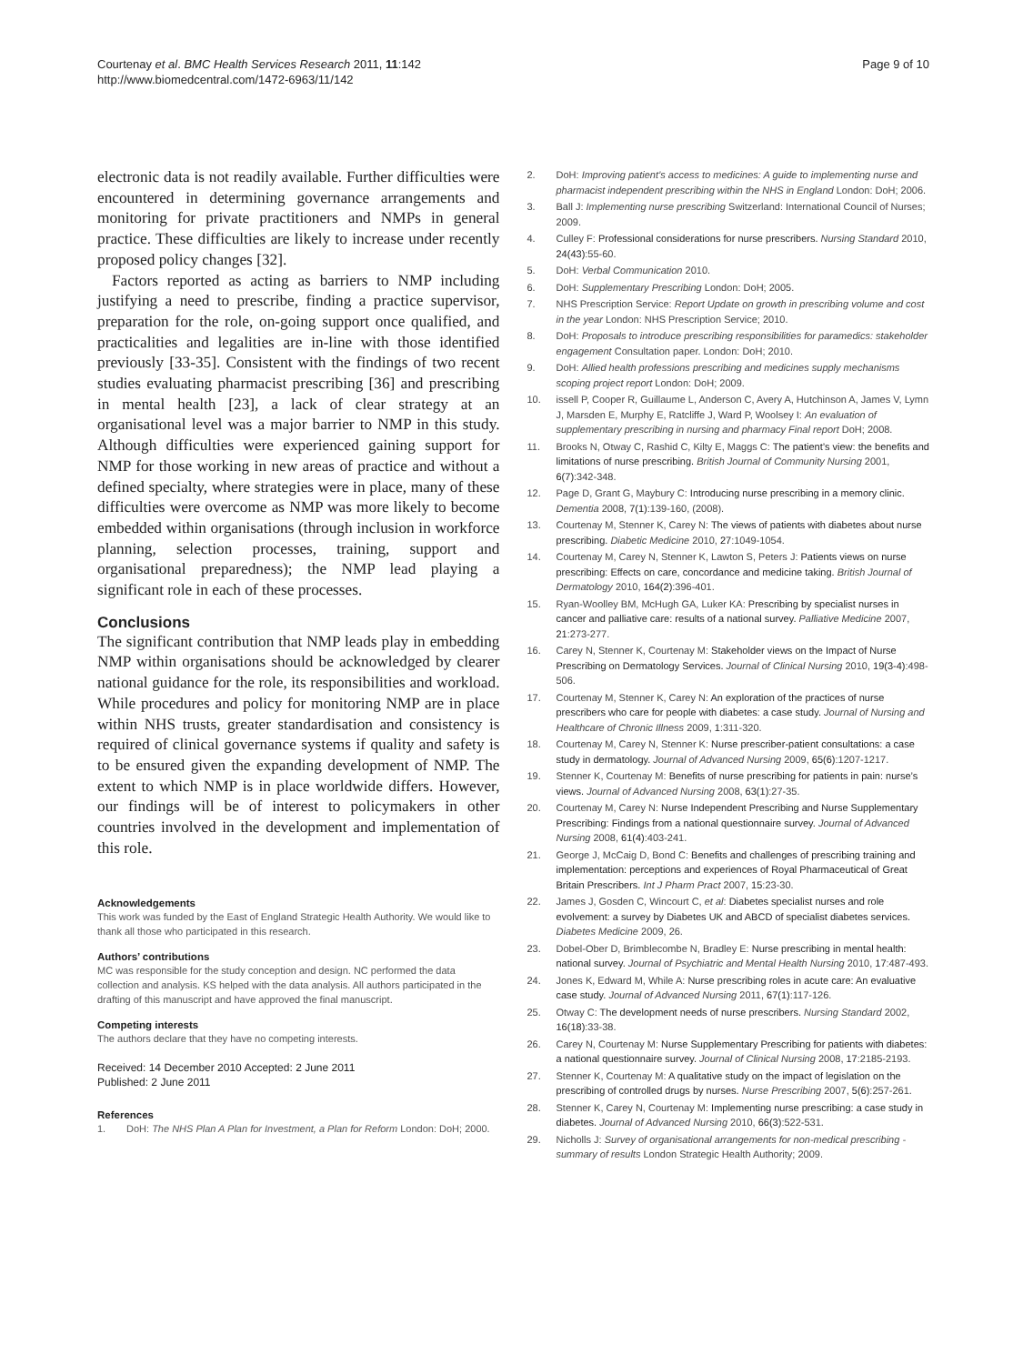Courtenay et al. BMC Health Services Research 2011, 11:142
http://www.biomedcentral.com/1472-6963/11/142
Page 9 of 10
electronic data is not readily available. Further difficulties were encountered in determining governance arrangements and monitoring for private practitioners and NMPs in general practice. These difficulties are likely to increase under recently proposed policy changes [32].
Factors reported as acting as barriers to NMP including justifying a need to prescribe, finding a practice supervisor, preparation for the role, on-going support once qualified, and practicalities and legalities are in-line with those identified previously [33-35]. Consistent with the findings of two recent studies evaluating pharmacist prescribing [36] and prescribing in mental health [23], a lack of clear strategy at an organisational level was a major barrier to NMP in this study. Although difficulties were experienced gaining support for NMP for those working in new areas of practice and without a defined specialty, where strategies were in place, many of these difficulties were overcome as NMP was more likely to become embedded within organisations (through inclusion in workforce planning, selection processes, training, support and organisational preparedness); the NMP lead playing a significant role in each of these processes.
Conclusions
The significant contribution that NMP leads play in embedding NMP within organisations should be acknowledged by clearer national guidance for the role, its responsibilities and workload. While procedures and policy for monitoring NMP are in place within NHS trusts, greater standardisation and consistency is required of clinical governance systems if quality and safety is to be ensured given the expanding development of NMP. The extent to which NMP is in place worldwide differs. However, our findings will be of interest to policymakers in other countries involved in the development and implementation of this role.
Acknowledgements
This work was funded by the East of England Strategic Health Authority. We would like to thank all those who participated in this research.
Authors’ contributions
MC was responsible for the study conception and design. NC performed the data collection and analysis. KS helped with the data analysis. All authors participated in the drafting of this manuscript and have approved the final manuscript.
Competing interests
The authors declare that they have no competing interests.
Received: 14 December 2010 Accepted: 2 June 2011
Published: 2 June 2011
References
1. DoH: The NHS Plan A Plan for Investment, a Plan for Reform London: DoH; 2000.
2. DoH: Improving patient’s access to medicines: A guide to implementing nurse and pharmacist independent prescribing within the NHS in England London: DoH; 2006.
3. Ball J: Implementing nurse prescribing Switzerland: International Council of Nurses; 2009.
4. Culley F: Professional considerations for nurse prescribers. Nursing Standard 2010, 24(43):55-60.
5. DoH: Verbal Communication 2010.
6. DoH: Supplementary Prescribing London: DoH; 2005.
7. NHS Prescription Service: Report Update on growth in prescribing volume and cost in the year London: NHS Prescription Service; 2010.
8. DoH: Proposals to introduce prescribing responsibilities for paramedics: stakeholder engagement Consultation paper. London: DoH; 2010.
9. DoH: Allied health professions prescribing and medicines supply mechanisms scoping project report London: DoH; 2009.
10. issell P, Cooper R, Guillaume L, Anderson C, Avery A, Hutchinson A, James V, Lymn J, Marsden E, Murphy E, Ratcliffe J, Ward P, Woolsey I: An evaluation of supplementary prescribing in nursing and pharmacy Final report DoH; 2008.
11. Brooks N, Otway C, Rashid C, Kilty E, Maggs C: The patient’s view: the benefits and limitations of nurse prescribing. British Journal of Community Nursing 2001, 6(7):342-348.
12. Page D, Grant G, Maybury C: Introducing nurse prescribing in a memory clinic. Dementia 2008, 7(1):139-160, (2008).
13. Courtenay M, Stenner K, Carey N: The views of patients with diabetes about nurse prescribing. Diabetic Medicine 2010, 27:1049-1054.
14. Courtenay M, Carey N, Stenner K, Lawton S, Peters J: Patients views on nurse prescribing: Effects on care, concordance and medicine taking. British Journal of Dermatology 2010, 164(2):396-401.
15. Ryan-Woolley BM, McHugh GA, Luker KA: Prescribing by specialist nurses in cancer and palliative care: results of a national survey. Palliative Medicine 2007, 21:273-277.
16. Carey N, Stenner K, Courtenay M: Stakeholder views on the Impact of Nurse Prescribing on Dermatology Services. Journal of Clinical Nursing 2010, 19(3-4):498-506.
17. Courtenay M, Stenner K, Carey N: An exploration of the practices of nurse prescribers who care for people with diabetes: a case study. Journal of Nursing and Healthcare of Chronic Illness 2009, 1:311-320.
18. Courtenay M, Carey N, Stenner K: Nurse prescriber-patient consultations: a case study in dermatology. Journal of Advanced Nursing 2009, 65(6):1207-1217.
19. Stenner K, Courtenay M: Benefits of nurse prescribing for patients in pain: nurse’s views. Journal of Advanced Nursing 2008, 63(1):27-35.
20. Courtenay M, Carey N: Nurse Independent Prescribing and Nurse Supplementary Prescribing: Findings from a national questionnaire survey. Journal of Advanced Nursing 2008, 61(4):403-241.
21. George J, McCaig D, Bond C: Benefits and challenges of prescribing training and implementation: perceptions and experiences of Royal Pharmaceutical of Great Britain Prescribers. Int J Pharm Pract 2007, 15:23-30.
22. James J, Gosden C, Wincourt C, et al: Diabetes specialist nurses and role evolvement: a survey by Diabetes UK and ABCD of specialist diabetes services. Diabetes Medicine 2009, 26.
23. Dobel-Ober D, Brimblecombe N, Bradley E: Nurse prescribing in mental health: national survey. Journal of Psychiatric and Mental Health Nursing 2010, 17:487-493.
24. Jones K, Edward M, While A: Nurse prescribing roles in acute care: An evaluative case study. Journal of Advanced Nursing 2011, 67(1):117-126.
25. Otway C: The development needs of nurse prescribers. Nursing Standard 2002, 16(18):33-38.
26. Carey N, Courtenay M: Nurse Supplementary Prescribing for patients with diabetes: a national questionnaire survey. Journal of Clinical Nursing 2008, 17:2185-2193.
27. Stenner K, Courtenay M: A qualitative study on the impact of legislation on the prescribing of controlled drugs by nurses. Nurse Prescribing 2007, 5(6):257-261.
28. Stenner K, Carey N, Courtenay M: Implementing nurse prescribing: a case study in diabetes. Journal of Advanced Nursing 2010, 66(3):522-531.
29. Nicholls J: Survey of organisational arrangements for non-medical prescribing - summary of results London Strategic Health Authority; 2009.